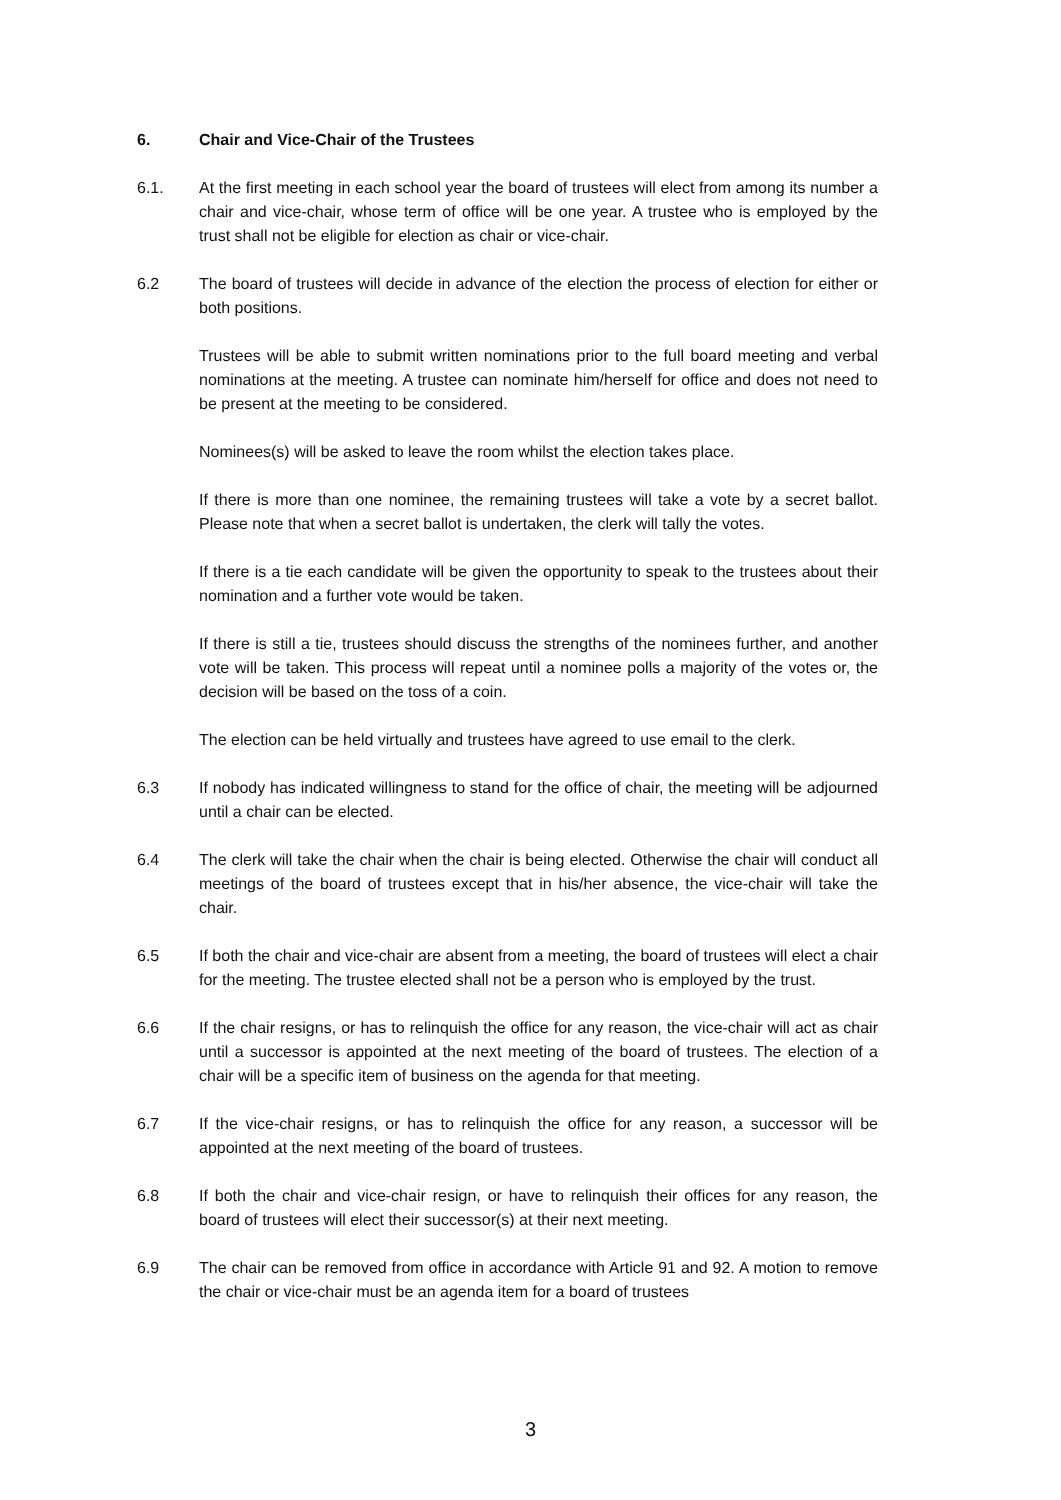6. Chair and Vice-Chair of the Trustees
6.1. At the first meeting in each school year the board of trustees will elect from among its number a chair and vice-chair, whose term of office will be one year. A trustee who is employed by the trust shall not be eligible for election as chair or vice-chair.
6.2 The board of trustees will decide in advance of the election the process of election for either or both positions.
Trustees will be able to submit written nominations prior to the full board meeting and verbal nominations at the meeting. A trustee can nominate him/herself for office and does not need to be present at the meeting to be considered.
Nominees(s) will be asked to leave the room whilst the election takes place.
If there is more than one nominee, the remaining trustees will take a vote by a secret ballot. Please note that when a secret ballot is undertaken, the clerk will tally the votes.
If there is a tie each candidate will be given the opportunity to speak to the trustees about their nomination and a further vote would be taken.
If there is still a tie, trustees should discuss the strengths of the nominees further, and another vote will be taken. This process will repeat until a nominee polls a majority of the votes or, the decision will be based on the toss of a coin.
The election can be held virtually and trustees have agreed to use email to the clerk.
6.3 If nobody has indicated willingness to stand for the office of chair, the meeting will be adjourned until a chair can be elected.
6.4 The clerk will take the chair when the chair is being elected. Otherwise the chair will conduct all meetings of the board of trustees except that in his/her absence, the vice-chair will take the chair.
6.5 If both the chair and vice-chair are absent from a meeting, the board of trustees will elect a chair for the meeting. The trustee elected shall not be a person who is employed by the trust.
6.6 If the chair resigns, or has to relinquish the office for any reason, the vice-chair will act as chair until a successor is appointed at the next meeting of the board of trustees. The election of a chair will be a specific item of business on the agenda for that meeting.
6.7 If the vice-chair resigns, or has to relinquish the office for any reason, a successor will be appointed at the next meeting of the board of trustees.
6.8 If both the chair and vice-chair resign, or have to relinquish their offices for any reason, the board of trustees will elect their successor(s) at their next meeting.
6.9 The chair can be removed from office in accordance with Article 91 and 92. A motion to remove the chair or vice-chair must be an agenda item for a board of trustees
3